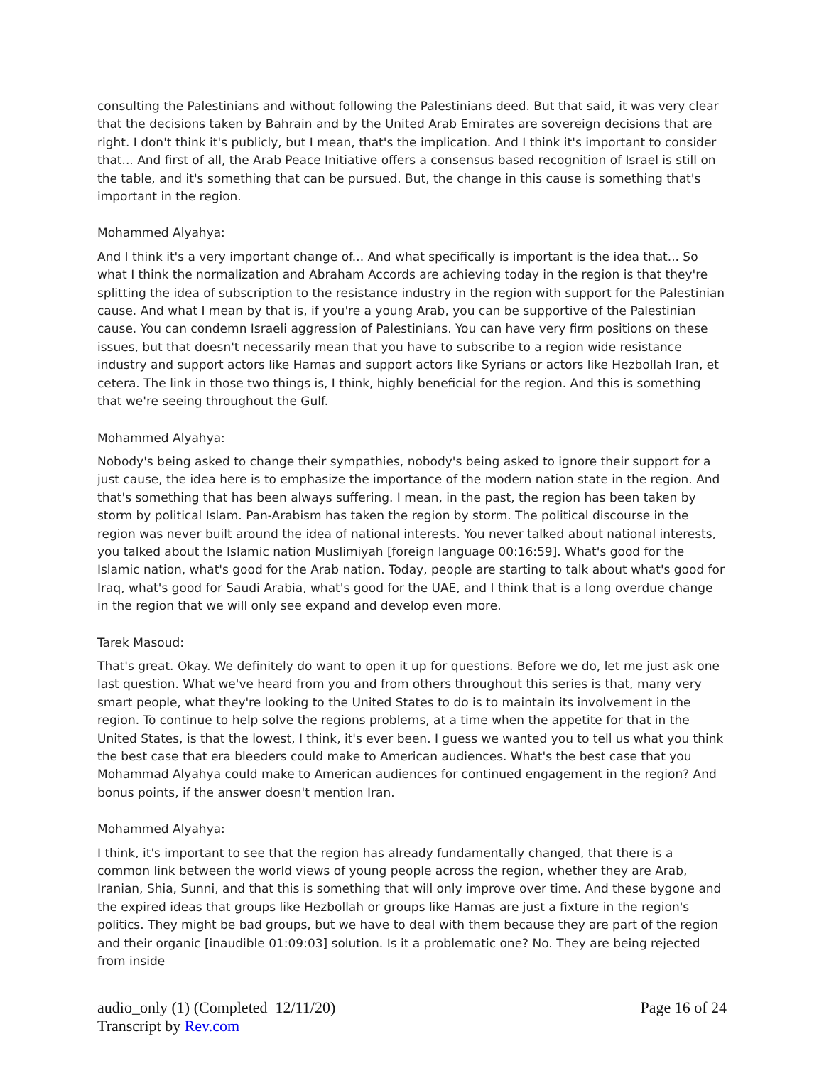consulting the Palestinians and without following the Palestinians deed. But that said, it was very clear that the decisions taken by Bahrain and by the United Arab Emirates are sovereign decisions that are right. I don't think it's publicly, but I mean, that's the implication. And I think it's important to consider that... And first of all, the Arab Peace Initiative offers a consensus based recognition of Israel is still on the table, and it's something that can be pursued. But, the change in this cause is something that's important in the region.
Mohammed Alyahya:
And I think it's a very important change of... And what specifically is important is the idea that... So what I think the normalization and Abraham Accords are achieving today in the region is that they're splitting the idea of subscription to the resistance industry in the region with support for the Palestinian cause. And what I mean by that is, if you're a young Arab, you can be supportive of the Palestinian cause. You can condemn Israeli aggression of Palestinians. You can have very firm positions on these issues, but that doesn't necessarily mean that you have to subscribe to a region wide resistance industry and support actors like Hamas and support actors like Syrians or actors like Hezbollah Iran, et cetera. The link in those two things is, I think, highly beneficial for the region. And this is something that we're seeing throughout the Gulf.
Mohammed Alyahya:
Nobody's being asked to change their sympathies, nobody's being asked to ignore their support for a just cause, the idea here is to emphasize the importance of the modern nation state in the region. And that's something that has been always suffering. I mean, in the past, the region has been taken by storm by political Islam. Pan-Arabism has taken the region by storm. The political discourse in the region was never built around the idea of national interests. You never talked about national interests, you talked about the Islamic nation Muslimiyah [foreign language 00:16:59]. What's good for the Islamic nation, what's good for the Arab nation. Today, people are starting to talk about what's good for Iraq, what's good for Saudi Arabia, what's good for the UAE, and I think that is a long overdue change in the region that we will only see expand and develop even more.
Tarek Masoud:
That's great. Okay. We definitely do want to open it up for questions. Before we do, let me just ask one last question. What we've heard from you and from others throughout this series is that, many very smart people, what they're looking to the United States to do is to maintain its involvement in the region. To continue to help solve the regions problems, at a time when the appetite for that in the United States, is that the lowest, I think, it's ever been. I guess we wanted you to tell us what you think the best case that era bleeders could make to American audiences. What's the best case that you Mohammad Alyahya could make to American audiences for continued engagement in the region? And bonus points, if the answer doesn't mention Iran.
Mohammed Alyahya:
I think, it's important to see that the region has already fundamentally changed, that there is a common link between the world views of young people across the region, whether they are Arab, Iranian, Shia, Sunni, and that this is something that will only improve over time. And these bygone and the expired ideas that groups like Hezbollah or groups like Hamas are just a fixture in the region's politics. They might be bad groups, but we have to deal with them because they are part of the region and their organic [inaudible 01:09:03] solution. Is it a problematic one? No. They are being rejected from inside
audio_only (1) (Completed 12/11/20)
Transcript by Rev.com
Page 16 of 24